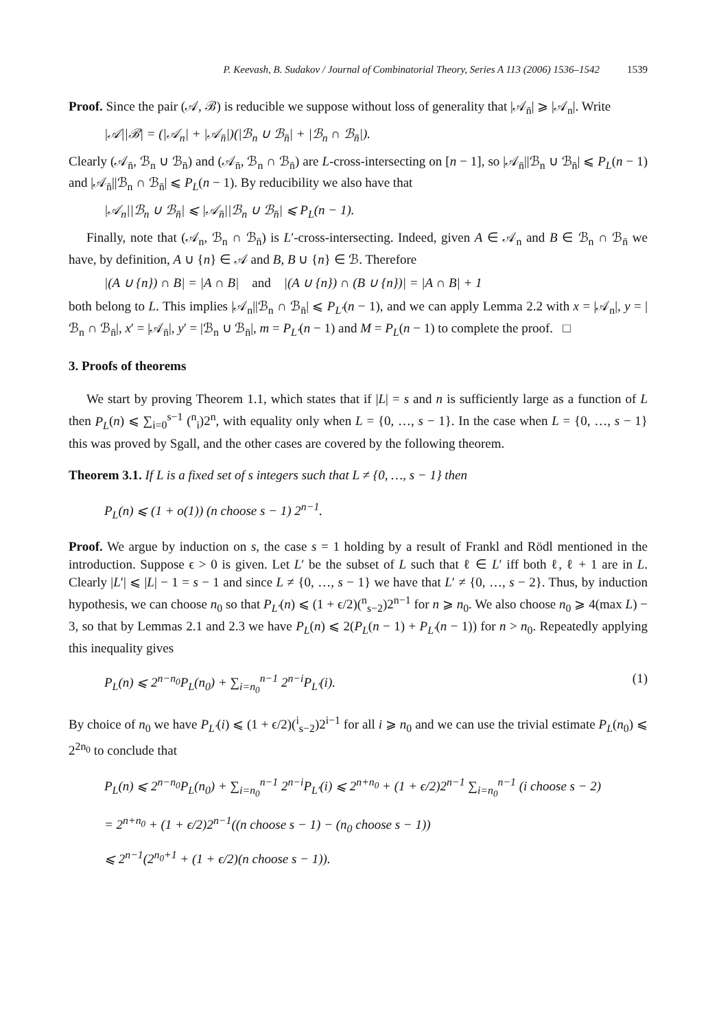P. Keevash, B. Sudakov / Journal of Combinatorial Theory, Series A 113 (2006) 1536–1542 1539
Proof. Since the pair (𝒜, ℬ) is reducible we suppose without loss of generality that |𝒜<sub>n̄</sub>| ⩾ |𝒜<sub>n</sub>|. Write
|𝒜||ℬ| = (|𝒜<sub>n</sub>| + |𝒜<sub>n̄</sub>|)(|ℬ<sub>n</sub> ∪ ℬ<sub>n̄</sub>| + |ℬ<sub>n</sub> ∩ ℬ<sub>n̄</sub>|).
Clearly (𝒜<sub>n̄</sub>, ℬ<sub>n</sub> ∪ ℬ<sub>n̄</sub>) and (𝒜<sub>n̄</sub>, ℬ<sub>n</sub> ∩ ℬ<sub>n̄</sub>) are L-cross-intersecting on [n − 1], so |𝒜<sub>n̄</sub>||ℬ<sub>n</sub> ∪ ℬ<sub>n̄</sub>| ⩽ P<sub>L</sub>(n − 1) and |𝒜<sub>n̄</sub>||ℬ<sub>n</sub> ∩ ℬ<sub>n̄</sub>| ⩽ P<sub>L</sub>(n − 1). By reducibility we also have that
|𝒜<sub>n</sub>||ℬ<sub>n</sub> ∪ ℬ<sub>n̄</sub>| ⩽ |𝒜<sub>n̄</sub>||ℬ<sub>n</sub> ∪ ℬ<sub>n̄</sub>| ⩽ P<sub>L</sub>(n − 1).
Finally, note that (𝒜<sub>n</sub>, ℬ<sub>n</sub> ∩ ℬ<sub>n̄</sub>) is L′-cross-intersecting. Indeed, given A ∈ 𝒜<sub>n</sub> and B ∈ ℬ<sub>n</sub> ∩ ℬ<sub>n̄</sub> we have, by definition, A ∪ {n} ∈ 𝒜 and B, B ∪ {n} ∈ ℬ. Therefore
|(A ∪ {n}) ∩ B| = |A ∩ B| and |(A ∪ {n}) ∩ (B ∪ {n})| = |A ∩ B| + 1
both belong to L. This implies |𝒜<sub>n</sub>||ℬ<sub>n</sub> ∩ ℬ<sub>n̄</sub>| ⩽ P<sub>L′</sub>(n − 1), and we can apply Lemma 2.2 with x = |𝒜<sub>n</sub>|, y = |ℬ<sub>n</sub> ∩ ℬ<sub>n̄</sub>|, x′ = |𝒜<sub>n̄</sub>|, y′ = |ℬ<sub>n</sub> ∪ ℬ<sub>n̄</sub>|, m = P<sub>L′</sub>(n − 1) and M = P<sub>L</sub>(n − 1) to complete the proof. □
3. Proofs of theorems
We start by proving Theorem 1.1, which states that if |L| = s and n is sufficiently large as a function of L then P<sub>L</sub>(n) ⩽ ∑<sub>i=0</sub><sup>s−1</sup> (<sup>n</sup><sub>i</sub>)2<sup>n</sup>, with equality only when L = {0, …, s − 1}. In the case when L = {0, …, s − 1} this was proved by Sgall, and the other cases are covered by the following theorem.
Theorem 3.1. If L is a fixed set of s integers such that L ≠ {0, …, s − 1} then
P<sub>L</sub>(n) ⩽ (1 + o(1)) (n choose s − 1) 2<sup>n−1</sup>.
Proof. We argue by induction on s, the case s = 1 holding by a result of Frankl and Rödl mentioned in the introduction. Suppose ϵ > 0 is given. Let L′ be the subset of L such that ℓ ∈ L′ iff both ℓ, ℓ + 1 are in L. Clearly |L′| ⩽ |L| − 1 = s − 1 and since L ≠ {0, …, s − 1} we have that L′ ≠ {0, …, s − 2}. Thus, by induction hypothesis, we can choose n<sub>0</sub> so that P<sub>L′</sub>(n) ⩽ (1 + ϵ/2)(<sup>n</sup><sub>s−2</sub>)2<sup>n−1</sup> for n ⩾ n<sub>0</sub>. We also choose n<sub>0</sub> ⩾ 4(max L) − 3, so that by Lemmas 2.1 and 2.3 we have P<sub>L</sub>(n) ⩽ 2(P<sub>L</sub>(n − 1) + P<sub>L′</sub>(n − 1)) for n > n<sub>0</sub>. Repeatedly applying this inequality gives
P<sub>L</sub>(n) ⩽ 2<sup>n−n<sub>0</sub></sup>P<sub>L</sub>(n<sub>0</sub>) + ∑<sub>i=n<sub>0</sub></sub><sup>n−1</sup> 2<sup>n−i</sup>P<sub>L′</sub>(i). (1)
By choice of n<sub>0</sub> we have P<sub>L′</sub>(i) ⩽ (1 + ϵ/2)(<sup>i</sup><sub>s−2</sub>)2<sup>i−1</sup> for all i ⩾ n<sub>0</sub> and we can use the trivial estimate P<sub>L</sub>(n<sub>0</sub>) ⩽ 2<sup>2n<sub>0</sub></sup> to conclude that
P<sub>L</sub>(n) ⩽ 2<sup>n−n<sub>0</sub></sup>P<sub>L</sub>(n<sub>0</sub>) + ∑<sub>i=n<sub>0</sub></sub><sup>n−1</sup> 2<sup>n−i</sup>P<sub>L′</sub>(i) ⩽ 2<sup>n+n<sub>0</sub></sup> + (1 + ϵ/2)2<sup>n−1</sup> ∑<sub>i=n<sub>0</sub></sub><sup>n−1</sup> (i choose s − 2)
= 2<sup>n+n<sub>0</sub></sup> + (1 + ϵ/2)2<sup>n−1</sup>((n choose s − 1) − (n<sub>0</sub> choose s − 1))
⩽ 2<sup>n−1</sup>(2<sup>n<sub>0</sub>+1</sup> + (1 + ϵ/2)(n choose s − 1)).